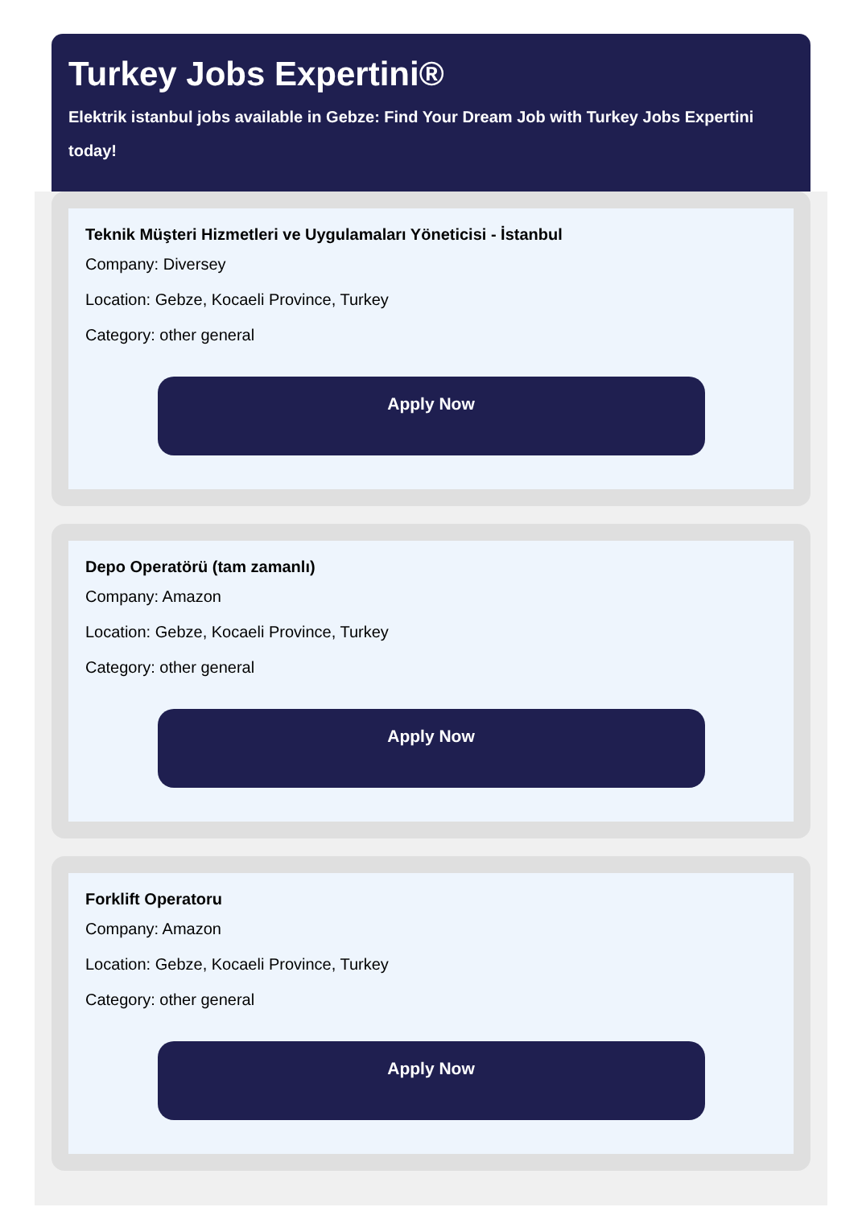Turkey Jobs Expertini®
Elektrik istanbul jobs available in Gebze: Find Your Dream Job with Turkey Jobs Expertini today!
Teknik Müşteri Hizmetleri ve Uygulamaları Yöneticisi - İstanbul
Company: Diversey
Location: Gebze, Kocaeli Province, Turkey
Category: other general
Apply Now
Depo Operatörü (tam zamanlı)
Company: Amazon
Location: Gebze, Kocaeli Province, Turkey
Category: other general
Apply Now
Forklift Operatoru
Company: Amazon
Location: Gebze, Kocaeli Province, Turkey
Category: other general
Apply Now